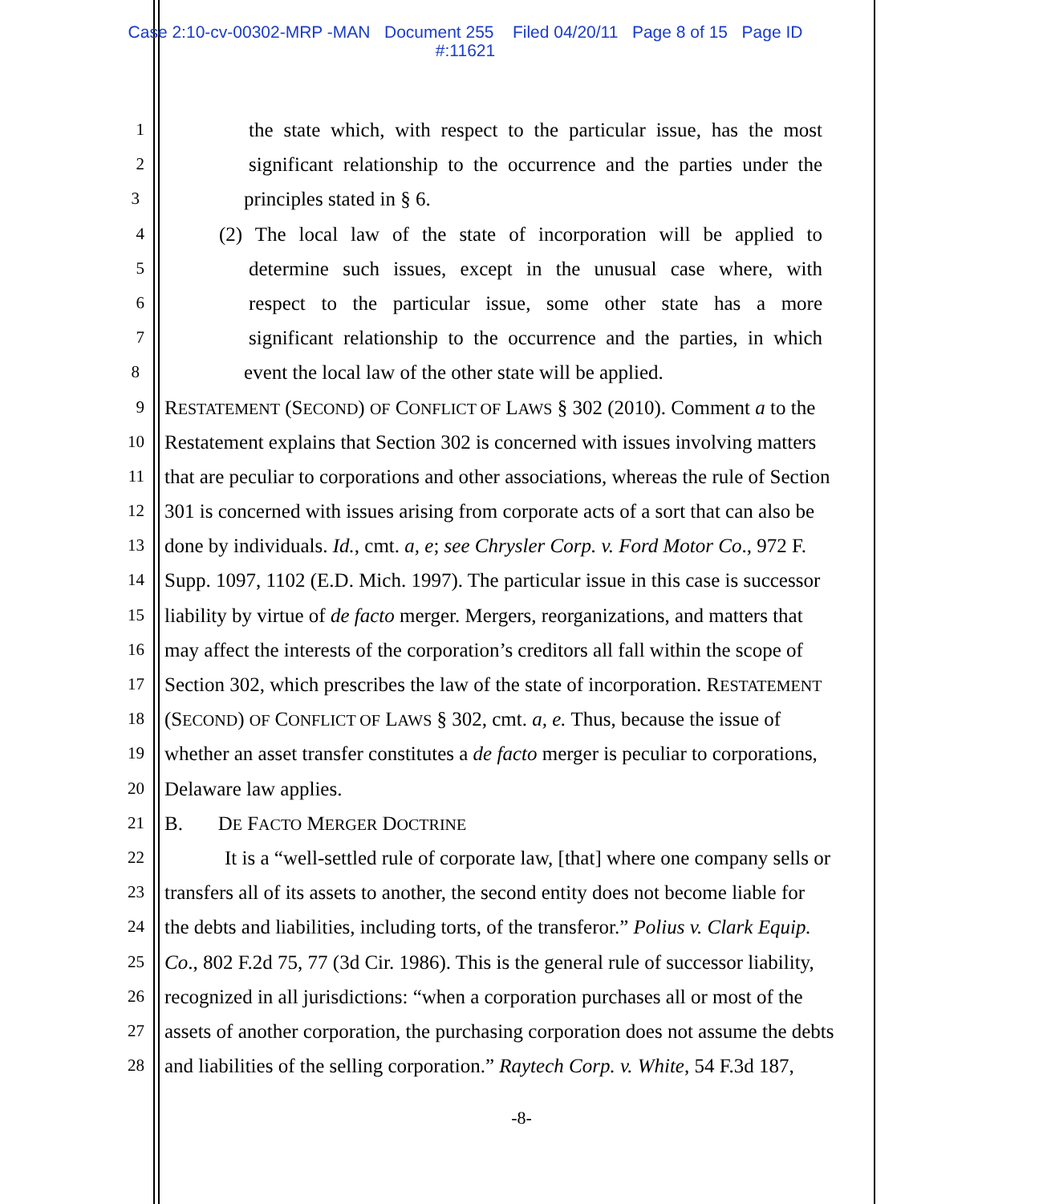Case 2:10-cv-00302-MRP -MAN Document 255 Filed 04/20/11 Page 8 of 15 Page ID
#:11621
1 the state which, with respect to the particular issue, has the most
2 significant relationship to the occurrence and the parties under the
3 principles stated in § 6.
4 (2) The local law of the state of incorporation will be applied to
5 determine such issues, except in the unusual case where, with
6 respect to the particular issue, some other state has a more
7 significant relationship to the occurrence and the parties, in which
8 event the local law of the other state will be applied.
9 RESTATEMENT (SECOND) OF CONFLICT OF LAWS § 302 (2010). Comment a to the
10 Restatement explains that Section 302 is concerned with issues involving matters
11 that are peculiar to corporations and other associations, whereas the rule of Section
12 301 is concerned with issues arising from corporate acts of a sort that can also be
13 done by individuals. Id., cmt. a, e; see Chrysler Corp. v. Ford Motor Co., 972 F.
14 Supp. 1097, 1102 (E.D. Mich. 1997). The particular issue in this case is successor
15 liability by virtue of de facto merger. Mergers, reorganizations, and matters that
16 may affect the interests of the corporation’s creditors all fall within the scope of
17 Section 302, which prescribes the law of the state of incorporation. RESTATEMENT
18 (SECOND) OF CONFLICT OF LAWS § 302, cmt. a, e. Thus, because the issue of
19 whether an asset transfer constitutes a de facto merger is peculiar to corporations,
20 Delaware law applies.
21 B. DE FACTO MERGER DOCTRINE
22 It is a “well-settled rule of corporate law, [that] where one company sells or
23 transfers all of its assets to another, the second entity does not become liable for
24 the debts and liabilities, including torts, of the transferor.” Polius v. Clark Equip.
25 Co., 802 F.2d 75, 77 (3d Cir. 1986). This is the general rule of successor liability,
26 recognized in all jurisdictions: “when a corporation purchases all or most of the
27 assets of another corporation, the purchasing corporation does not assume the debts
28 and liabilities of the selling corporation.” Raytech Corp. v. White, 54 F.3d 187,
-8-